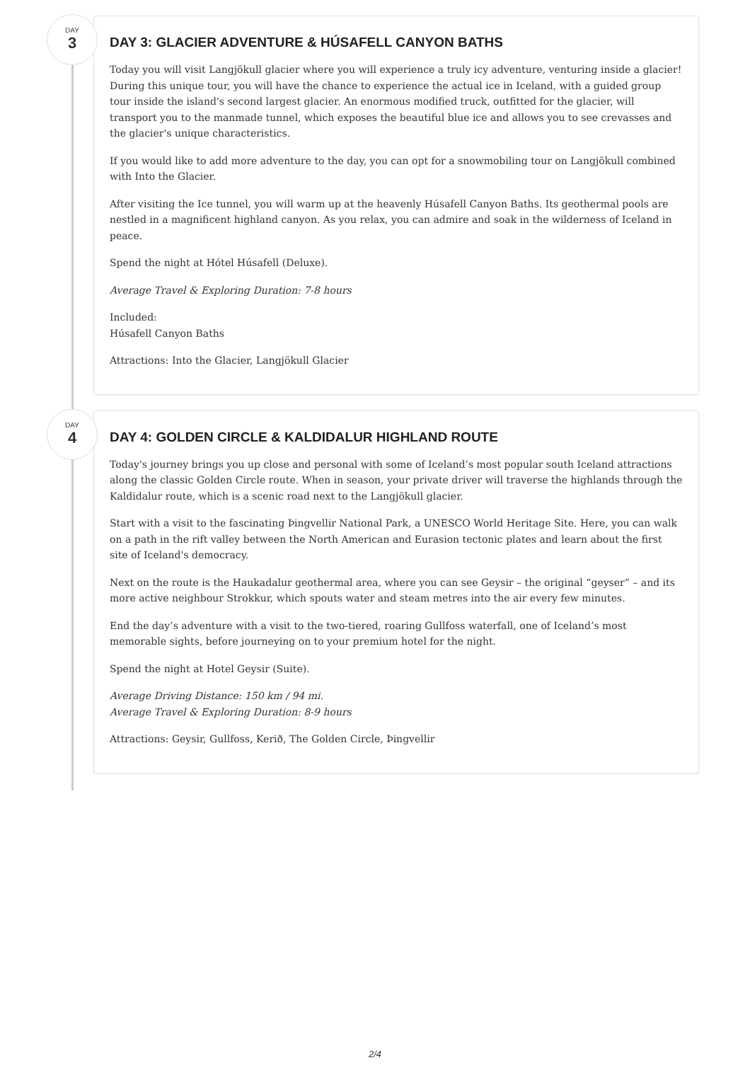DAY
3
DAY 3: GLACIER ADVENTURE & HÚSAFELL CANYON BATHS
Today you will visit Langjökull glacier where you will experience a truly icy adventure, venturing inside a glacier! During this unique tour, you will have the chance to experience the actual ice in Iceland, with a guided group tour inside the island's second largest glacier. An enormous modified truck, outfitted for the glacier, will transport you to the manmade tunnel, which exposes the beautiful blue ice and allows you to see crevasses and the glacier's unique characteristics.
If you would like to add more adventure to the day, you can opt for a snowmobiling tour on Langjökull combined with Into the Glacier.
After visiting the Ice tunnel, you will warm up at the heavenly Húsafell Canyon Baths. Its geothermal pools are nestled in a magnificent highland canyon. As you relax, you can admire and soak in the wilderness of Iceland in peace.
Spend the night at Hótel Húsafell (Deluxe).
Average Travel & Exploring Duration: 7-8 hours
Included:
Húsafell Canyon Baths
Attractions: Into the Glacier, Langjökull Glacier
DAY
4
DAY 4: GOLDEN CIRCLE & KALDIDALUR HIGHLAND ROUTE
Today's journey brings you up close and personal with some of Iceland’s most popular south Iceland attractions along the classic Golden Circle route. When in season, your private driver will traverse the highlands through the Kaldidalur route, which is a scenic road next to the Langjökull glacier.
Start with a visit to the fascinating Þingvellir National Park, a UNESCO World Heritage Site. Here, you can walk on a path in the rift valley between the North American and Eurasion tectonic plates and learn about the first site of Iceland's democracy.
Next on the route is the Haukadalur geothermal area, where you can see Geysir – the original “geyser” – and its more active neighbour Strokkur, which spouts water and steam metres into the air every few minutes.
End the day’s adventure with a visit to the two-tiered, roaring Gullfoss waterfall, one of Iceland’s most memorable sights, before journeying on to your premium hotel for the night.
Spend the night at Hotel Geysir (Suite).
Average Driving Distance: 150 km / 94 mi.
Average Travel & Exploring Duration: 8-9 hours
Attractions: Geysir, Gullfoss, Kerið, The Golden Circle, Þingvellir
2/4